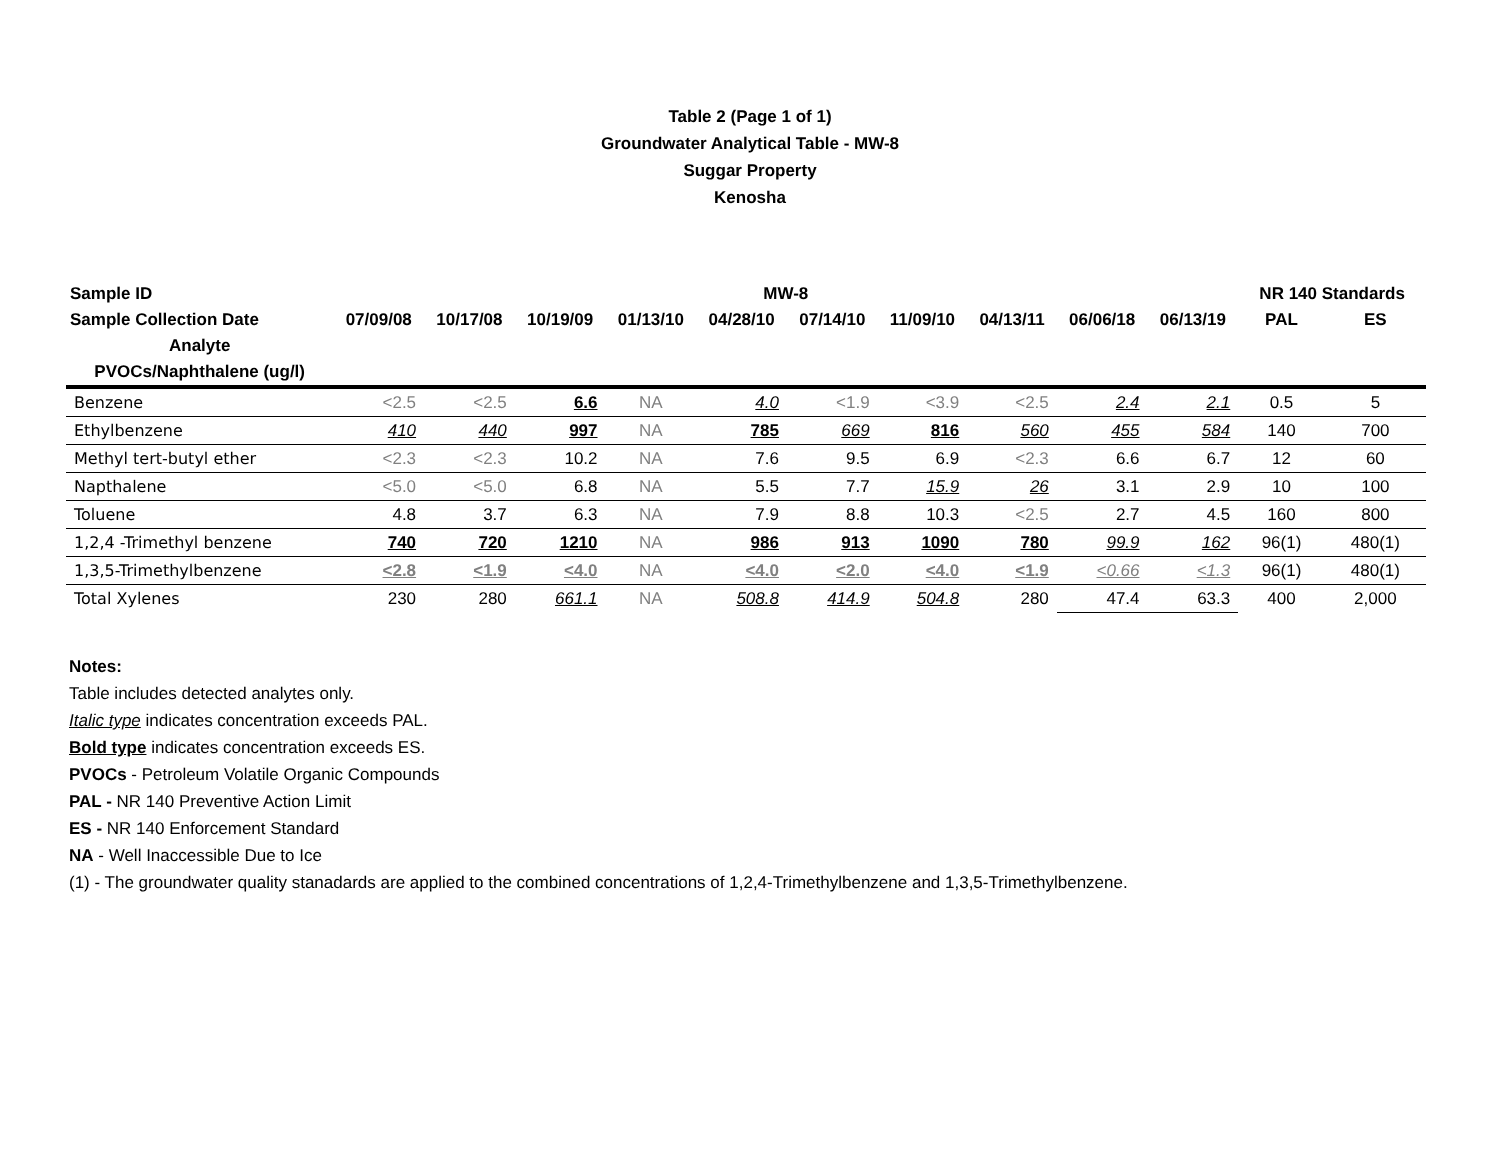Table 2 (Page 1 of 1)
Groundwater Analytical Table - MW-8
Suggar Property
Kenosha
| Sample ID | MW-8 | | | | | | | | | | NR 140 Standards | |
| --- | --- | --- | --- | --- | --- | --- | --- | --- | --- | --- | --- | --- |
| Sample Collection Date | 07/09/08 | 10/17/08 | 10/19/09 | 01/13/10 | 04/28/10 | 07/14/10 | 11/09/10 | 04/13/11 | 06/06/18 | 06/13/19 | PAL | ES |
| Analyte | | | | | | | | | | | | |
| PVOCs/Naphthalene (ug/l) | | | | | | | | | | | | |
| Benzene | <2.5 | <2.5 | 6.6 | NA | 4.0 | <1.9 | <3.9 | <2.5 | 2.4 | 2.1 | 0.5 | 5 |
| Ethylbenzene | 410 | 440 | 997 | NA | 785 | 669 | 816 | 560 | 455 | 584 | 140 | 700 |
| Methyl tert-butyl ether | <2.3 | <2.3 | 10.2 | NA | 7.6 | 9.5 | 6.9 | <2.3 | 6.6 | 6.7 | 12 | 60 |
| Napthalene | <5.0 | <5.0 | 6.8 | NA | 5.5 | 7.7 | 15.9 | 26 | 3.1 | 2.9 | 10 | 100 |
| Toluene | 4.8 | 3.7 | 6.3 | NA | 7.9 | 8.8 | 10.3 | <2.5 | 2.7 | 4.5 | 160 | 800 |
| 1,2,4 -Trimethyl benzene | 740 | 720 | 1210 | NA | 986 | 913 | 1090 | 780 | 99.9 | 162 | 96(1) | 480(1) |
| 1,3,5-Trimethylbenzene | <2.8 | <1.9 | <4.0 | NA | <4.0 | <2.0 | <4.0 | <1.9 | <0.66 | <1.3 | 96(1) | 480(1) |
| Total Xylenes | 230 | 280 | 661.1 | NA | 508.8 | 414.9 | 504.8 | 280 | 47.4 | 63.3 | 400 | 2,000 |
Notes:
Table includes detected analytes only.
Italic type indicates concentration exceeds PAL.
Bold type indicates concentration exceeds ES.
PVOCs - Petroleum Volatile Organic Compounds
PAL - NR 140 Preventive Action Limit
ES - NR 140 Enforcement Standard
NA - Well Inaccessible Due to Ice
(1) - The groundwater quality stanadards are applied to the combined concentrations of 1,2,4-Trimethylbenzene and 1,3,5-Trimethylbenzene.